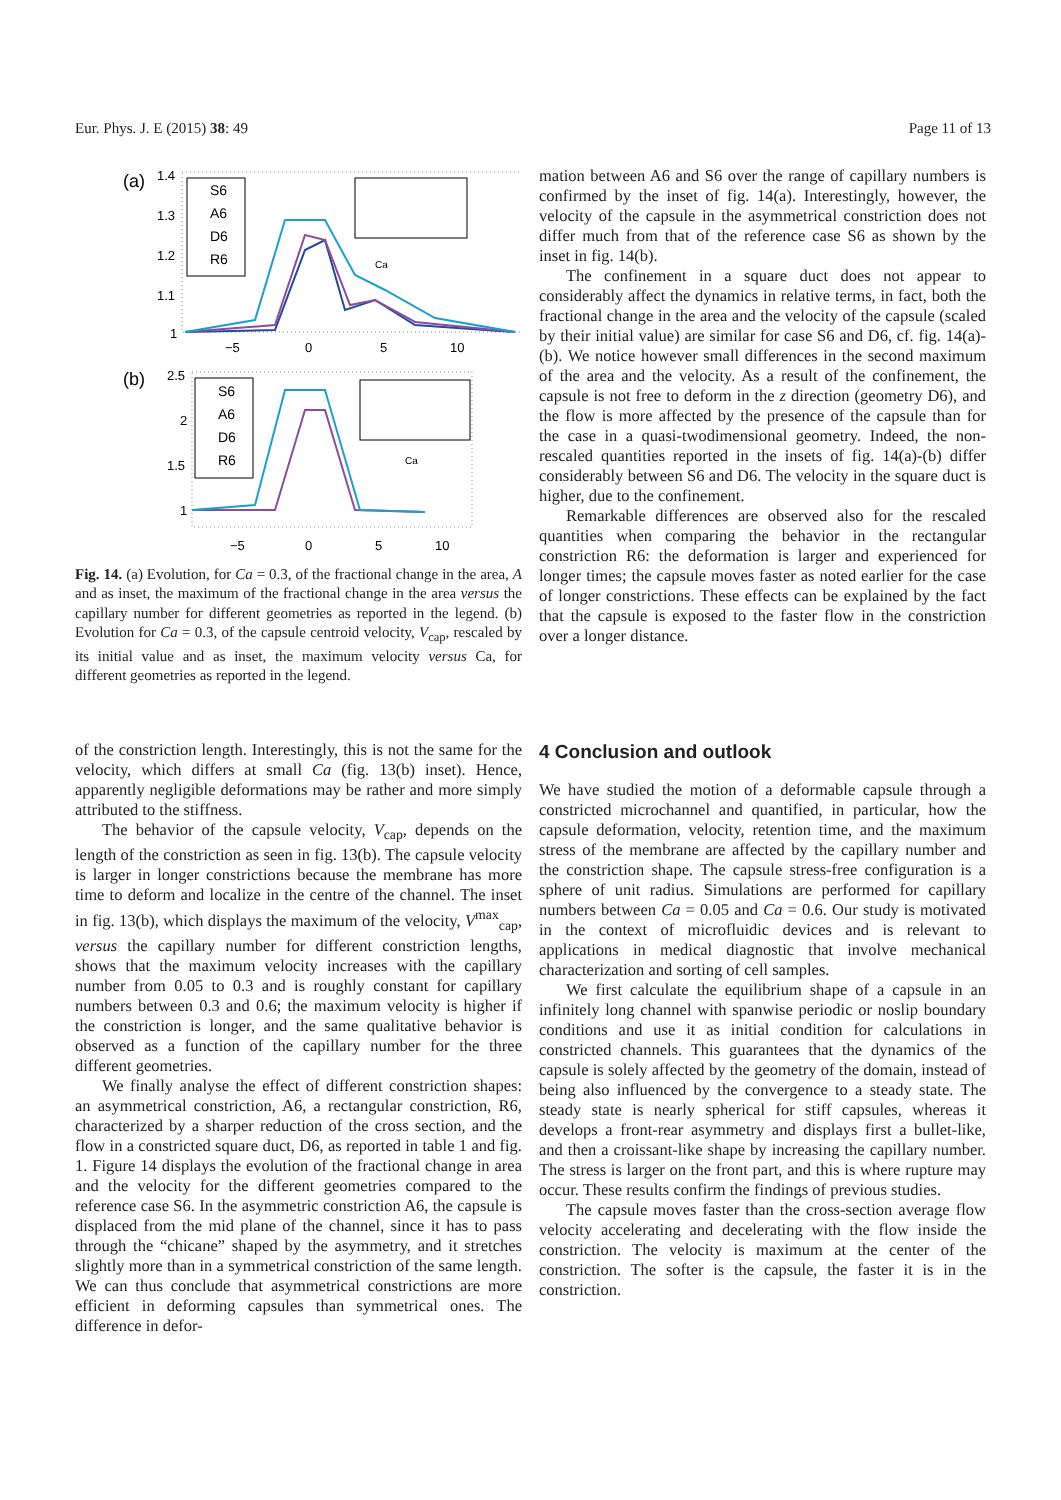Eur. Phys. J. E (2015) 38: 49 Page 11 of 13
(a)
1.4
1.3
1.2
1.1
1
−5
0
5
10
S6
A6
D6
R6
Ca
(b)
2.5
2
1.5
1
−5
0
5
10
S6
A6
D6
R6
Ca
Fig. 14. (a) Evolution, for Ca = 0.3, of the fractional change in the area, A and as inset, the maximum of the fractional change in the area versus the capillary number for different geometries as reported in the legend. (b) Evolution for Ca = 0.3, of the capsule centroid velocity, V<sub>cap</sub>, rescaled by its initial value and as inset, the maximum velocity versus Ca, for different geometries as reported in the legend.
of the constriction length. Interestingly, this is not the same for the velocity, which differs at small Ca (fig. 13(b) inset). Hence, apparently negligible deformations may be rather and more simply attributed to the stiffness.
The behavior of the capsule velocity, V<sub>cap</sub>, depends on the length of the constriction as seen in fig. 13(b). The capsule velocity is larger in longer constrictions because the membrane has more time to deform and localize in the centre of the channel. The inset in fig. 13(b), which displays the maximum of the velocity, V<sup>max</sup><sub>cap</sub>, versus the capillary number for different constriction lengths, shows that the maximum velocity increases with the capillary number from 0.05 to 0.3 and is roughly constant for capillary numbers between 0.3 and 0.6; the maximum velocity is higher if the constriction is longer, and the same qualitative behavior is observed as a function of the capillary number for the three different geometries.
We finally analyse the effect of different constriction shapes: an asymmetrical constriction, A6, a rectangular constriction, R6, characterized by a sharper reduction of the cross section, and the flow in a constricted square duct, D6, as reported in table 1 and fig. 1. Figure 14 displays the evolution of the fractional change in area and the velocity for the different geometries compared to the reference case S6. In the asymmetric constriction A6, the capsule is displaced from the mid plane of the channel, since it has to pass through the “chicane” shaped by the asymmetry, and it stretches slightly more than in a symmetrical constriction of the same length. We can thus conclude that asymmetrical constrictions are more efficient in deforming capsules than symmetrical ones. The difference in defor-
mation between A6 and S6 over the range of capillary numbers is confirmed by the inset of fig. 14(a). Interestingly, however, the velocity of the capsule in the asymmetrical constriction does not differ much from that of the reference case S6 as shown by the inset in fig. 14(b).
The confinement in a square duct does not appear to considerably affect the dynamics in relative terms, in fact, both the fractional change in the area and the velocity of the capsule (scaled by their initial value) are similar for case S6 and D6, cf. fig. 14(a)-(b). We notice however small differences in the second maximum of the area and the velocity. As a result of the confinement, the capsule is not free to deform in the z direction (geometry D6), and the flow is more affected by the presence of the capsule than for the case in a quasi-twodimensional geometry. Indeed, the non-rescaled quantities reported in the insets of fig. 14(a)-(b) differ considerably between S6 and D6. The velocity in the square duct is higher, due to the confinement.
Remarkable differences are observed also for the rescaled quantities when comparing the behavior in the rectangular constriction R6: the deformation is larger and experienced for longer times; the capsule moves faster as noted earlier for the case of longer constrictions. These effects can be explained by the fact that the capsule is exposed to the faster flow in the constriction over a longer distance.
4 Conclusion and outlook
We have studied the motion of a deformable capsule through a constricted microchannel and quantified, in particular, how the capsule deformation, velocity, retention time, and the maximum stress of the membrane are affected by the capillary number and the constriction shape. The capsule stress-free configuration is a sphere of unit radius. Simulations are performed for capillary numbers between Ca = 0.05 and Ca = 0.6. Our study is motivated in the context of microfluidic devices and is relevant to applications in medical diagnostic that involve mechanical characterization and sorting of cell samples.
We first calculate the equilibrium shape of a capsule in an infinitely long channel with spanwise periodic or noslip boundary conditions and use it as initial condition for calculations in constricted channels. This guarantees that the dynamics of the capsule is solely affected by the geometry of the domain, instead of being also influenced by the convergence to a steady state. The steady state is nearly spherical for stiff capsules, whereas it develops a front-rear asymmetry and displays first a bullet-like, and then a croissant-like shape by increasing the capillary number. The stress is larger on the front part, and this is where rupture may occur. These results confirm the findings of previous studies.
The capsule moves faster than the cross-section average flow velocity accelerating and decelerating with the flow inside the constriction. The velocity is maximum at the center of the constriction. The softer is the capsule, the faster it is in the constriction.